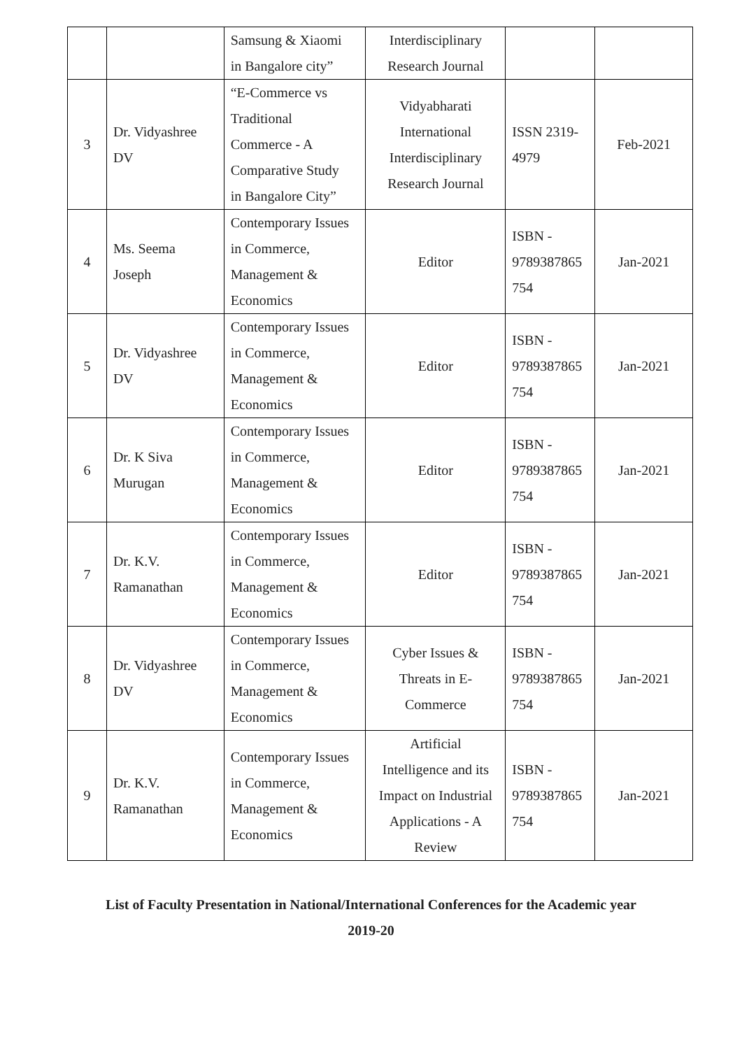| | | Samsung & Xiaomi in Bangalore city” | Interdisciplinary Research Journal | | |
| 3 | Dr. Vidyashree DV | “E-Commerce vs Traditional Commerce - A Comparative Study in Bangalore City” | Vidyabharati International Interdisciplinary Research Journal | ISSN 2319- 4979 | Feb-2021 |
| 4 | Ms. Seema Joseph | Contemporary Issues in Commerce, Management & Economics | Editor | ISBN - 9789387865 754 | Jan-2021 |
| 5 | Dr. Vidyashree DV | Contemporary Issues in Commerce, Management & Economics | Editor | ISBN - 9789387865 754 | Jan-2021 |
| 6 | Dr. K Siva Murugan | Contemporary Issues in Commerce, Management & Economics | Editor | ISBN - 9789387865 754 | Jan-2021 |
| 7 | Dr. K.V. Ramanathan | Contemporary Issues in Commerce, Management & Economics | Editor | ISBN - 9789387865 754 | Jan-2021 |
| 8 | Dr. Vidyashree DV | Contemporary Issues in Commerce, Management & Economics | Cyber Issues & Threats in E- Commerce | ISBN - 9789387865 754 | Jan-2021 |
| 9 | Dr. K.V. Ramanathan | Contemporary Issues in Commerce, Management & Economics | Artificial Intelligence and its Impact on Industrial Applications - A Review | ISBN - 9789387865 754 | Jan-2021 |
List of Faculty Presentation in National/International Conferences for the Academic year
2019-20